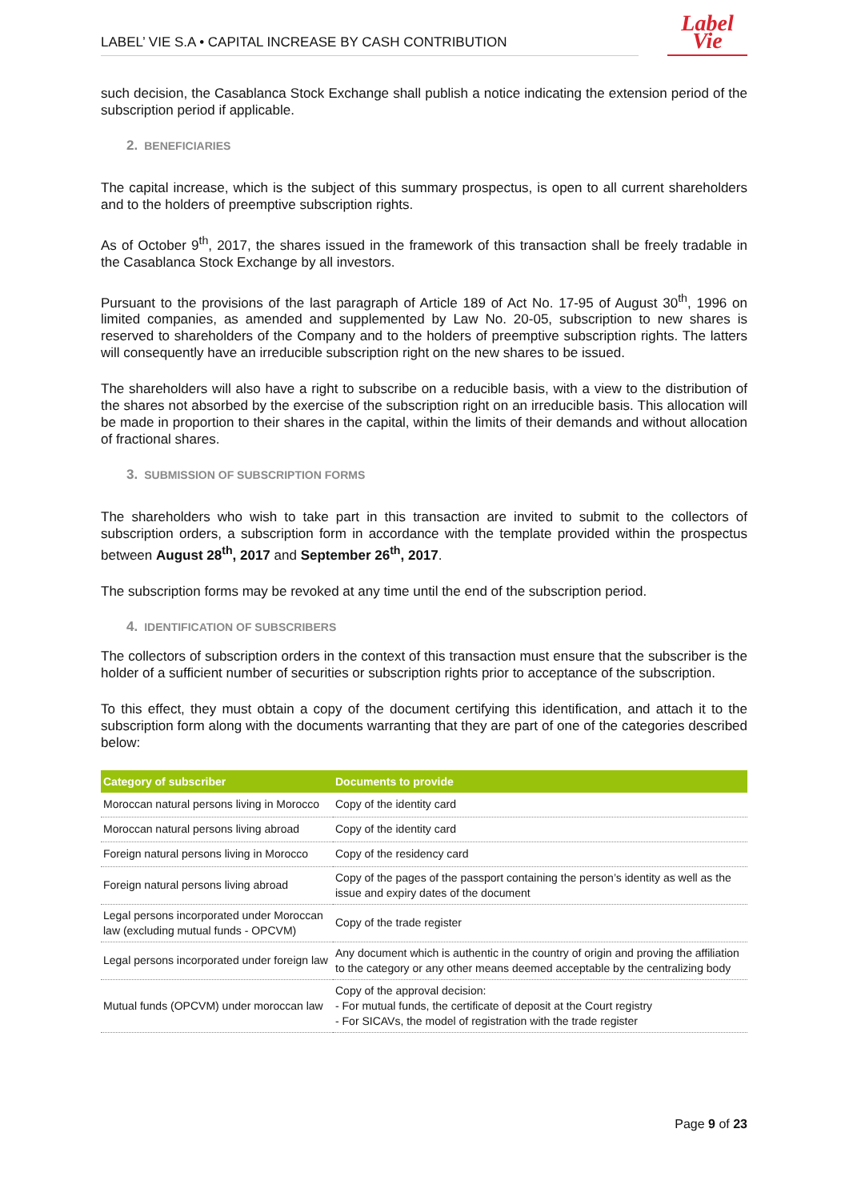LABEL’ VIE S.A • CAPITAL INCREASE BY CASH CONTRIBUTION
Label
Vie
such decision, the Casablanca Stock Exchange shall publish a notice indicating the extension period of the subscription period if applicable.
2. BENEFICIARIES
The capital increase, which is the subject of this summary prospectus, is open to all current shareholders and to the holders of preemptive subscription rights.
As of October 9<sup>th</sup>, 2017, the shares issued in the framework of this transaction shall be freely tradable in the Casablanca Stock Exchange by all investors.
Pursuant to the provisions of the last paragraph of Article 189 of Act No. 17-95 of August 30<sup>th</sup>, 1996 on limited companies, as amended and supplemented by Law No. 20-05, subscription to new shares is reserved to shareholders of the Company and to the holders of preemptive subscription rights. The latters will consequently have an irreducible subscription right on the new shares to be issued.
The shareholders will also have a right to subscribe on a reducible basis, with a view to the distribution of the shares not absorbed by the exercise of the subscription right on an irreducible basis. This allocation will be made in proportion to their shares in the capital, within the limits of their demands and without allocation of fractional shares.
3. SUBMISSION OF SUBSCRIPTION FORMS
The shareholders who wish to take part in this transaction are invited to submit to the collectors of subscription orders, a subscription form in accordance with the template provided within the prospectus between August 28<sup>th</sup>, 2017 and September 26<sup>th</sup>, 2017.
The subscription forms may be revoked at any time until the end of the subscription period.
4. IDENTIFICATION OF SUBSCRIBERS
The collectors of subscription orders in the context of this transaction must ensure that the subscriber is the holder of a sufficient number of securities or subscription rights prior to acceptance of the subscription.
To this effect, they must obtain a copy of the document certifying this identification, and attach it to the subscription form along with the documents warranting that they are part of one of the categories described below:
| Category of subscriber | Documents to provide |
| --- | --- |
| Moroccan natural persons living in Morocco | Copy of the identity card |
| Moroccan natural persons living abroad | Copy of the identity card |
| Foreign natural persons living in Morocco | Copy of the residency card |
| Foreign natural persons living abroad | Copy of the pages of the passport containing the person’s identity as well as the issue and expiry dates of the document |
| Legal persons incorporated under Moroccan law (excluding mutual funds - OPCVM) | Copy of the trade register |
| Legal persons incorporated under foreign law | Any document which is authentic in the country of origin and proving the affiliation to the category or any other means deemed acceptable by the centralizing body |
| Mutual funds (OPCVM) under moroccan law | Copy of the approval decision: - For mutual funds, the certificate of deposit at the Court registry - For SICAVs, the model of registration with the trade register |
Page 9 of 23